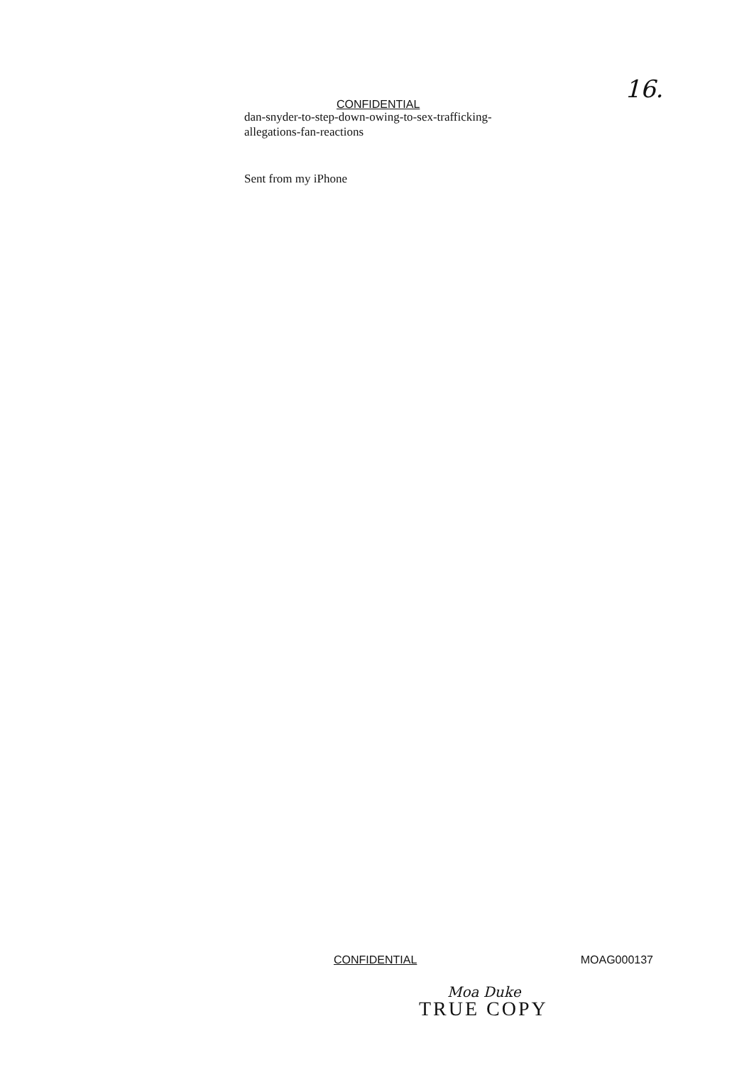16.
CONFIDENTIAL
dan-snyder-to-step-down-owing-to-sex-trafficking-allegations-fan-reactions
Sent from my iPhone
CONFIDENTIAL MOAG000137
Moa Duke
TRUE COPY